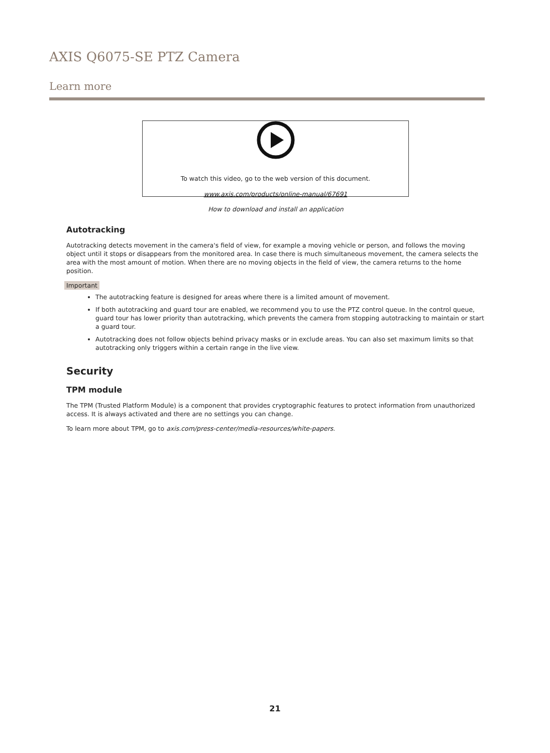AXIS Q6075-SE PTZ Camera
Learn more
To watch this video, go to the web version of this document.
www.axis.com/products/online-manual/67691
How to download and install an application
Autotracking
Autotracking detects movement in the camera's field of view, for example a moving vehicle or person, and follows the moving object until it stops or disappears from the monitored area. In case there is much simultaneous movement, the camera selects the area with the most amount of motion. When there are no moving objects in the field of view, the camera returns to the home position.
Important
The autotracking feature is designed for areas where there is a limited amount of movement.
If both autotracking and guard tour are enabled, we recommend you to use the PTZ control queue. In the control queue, guard tour has lower priority than autotracking, which prevents the camera from stopping autotracking to maintain or start a guard tour.
Autotracking does not follow objects behind privacy masks or in exclude areas. You can also set maximum limits so that autotracking only triggers within a certain range in the live view.
Security
TPM module
The TPM (Trusted Platform Module) is a component that provides cryptographic features to protect information from unauthorized access. It is always activated and there are no settings you can change.
To learn more about TPM, go to axis.com/press-center/media-resources/white-papers.
21